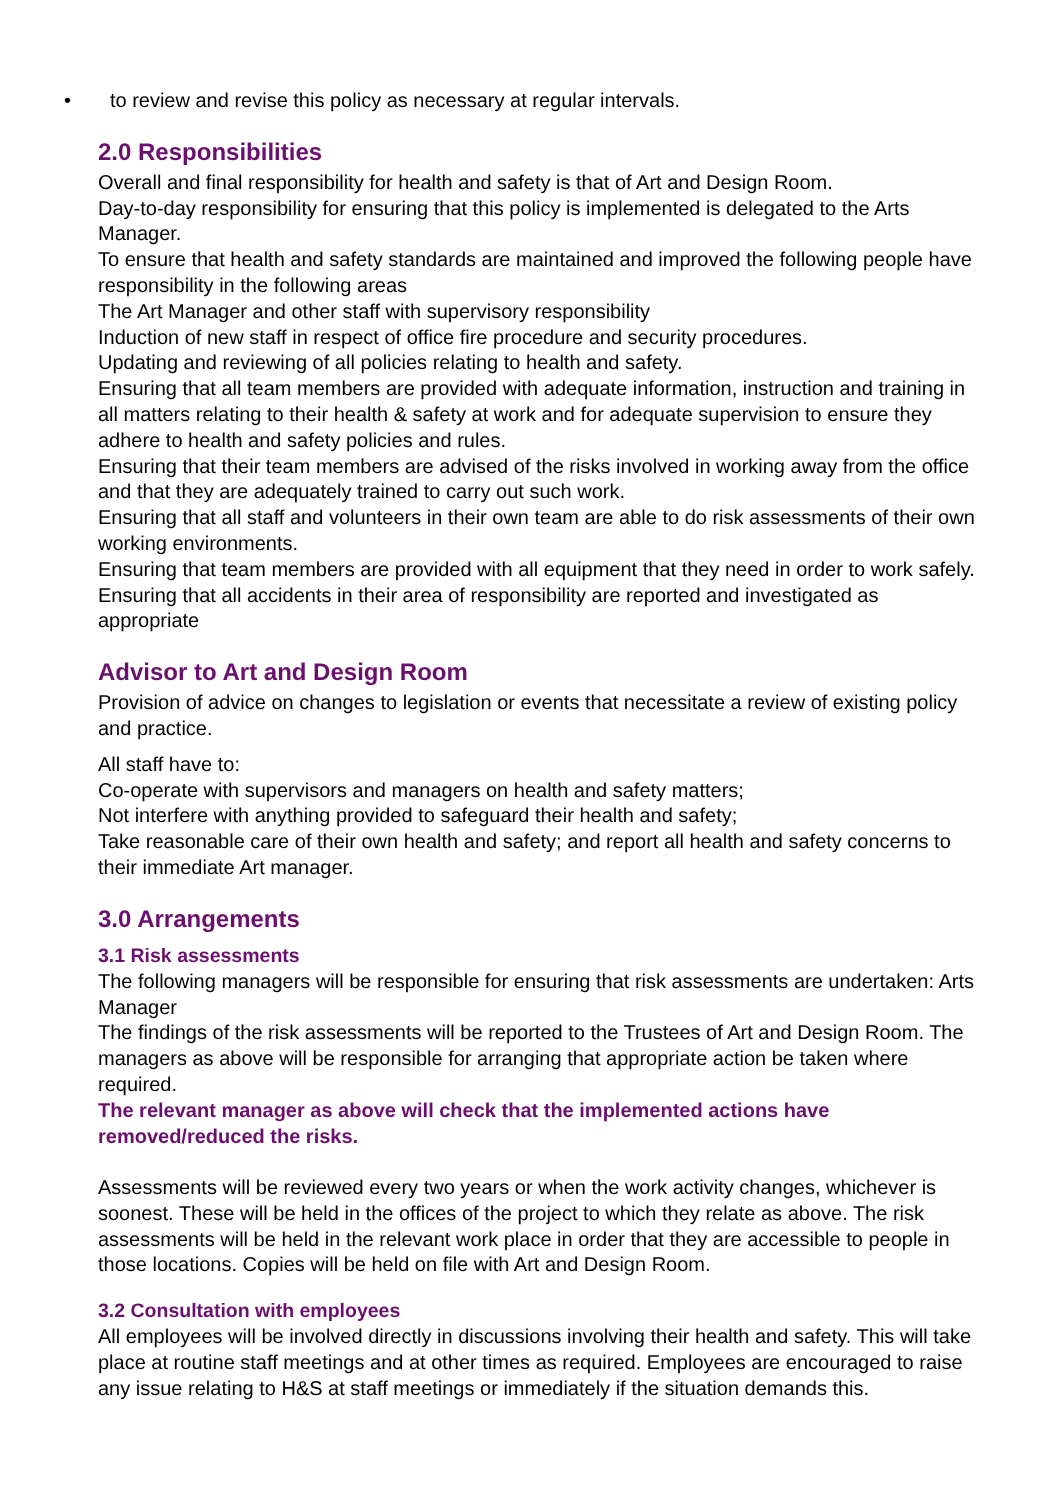• to review and revise this policy as necessary at regular intervals.
2.0 Responsibilities
Overall and final responsibility for health and safety is that of Art and Design Room.
Day-to-day responsibility for ensuring that this policy is implemented is delegated to the Arts Manager.
To ensure that health and safety standards are maintained and improved the following people have responsibility in the following areas
The Art Manager and other staff with supervisory responsibility
Induction of new staff in respect of office fire procedure and security procedures.
Updating and reviewing of all policies relating to health and safety.
Ensuring that all team members are provided with adequate information, instruction and training in all matters relating to their health & safety at work and for adequate supervision to ensure they adhere to health and safety policies and rules.
Ensuring that their team members are advised of the risks involved in working away from the office and that they are adequately trained to carry out such work.
Ensuring that all staff and volunteers in their own team are able to do risk assessments of their own working environments.
Ensuring that team members are provided with all equipment that they need in order to work safely.
Ensuring that all accidents in their area of responsibility are reported and investigated as appropriate
Advisor to Art and Design Room
Provision of advice on changes to legislation or events that necessitate a review of existing policy and practice.
All staff have to:
Co-operate with supervisors and managers on health and safety matters;
Not interfere with anything provided to safeguard their health and safety;
Take reasonable care of their own health and safety; and report all health and safety concerns to their immediate Art manager.
3.0 Arrangements
3.1 Risk assessments
The following managers will be responsible for ensuring that risk assessments are undertaken: Arts Manager
The findings of the risk assessments will be reported to the Trustees of Art and Design Room. The managers as above will be responsible for arranging that appropriate action be taken where required.
The relevant manager as above will check that the implemented actions have removed/reduced the risks.
Assessments will be reviewed every two years or when the work activity changes, whichever is soonest. These will be held in the offices of the project to which they relate as above. The risk assessments will be held in the relevant work place in order that they are accessible to people in those locations. Copies will be held on file with Art and Design Room.
3.2 Consultation with employees
All employees will be involved directly in discussions involving their health and safety. This will take place at routine staff meetings and at other times as required. Employees are encouraged to raise any issue relating to H&S at staff meetings or immediately if the situation demands this.